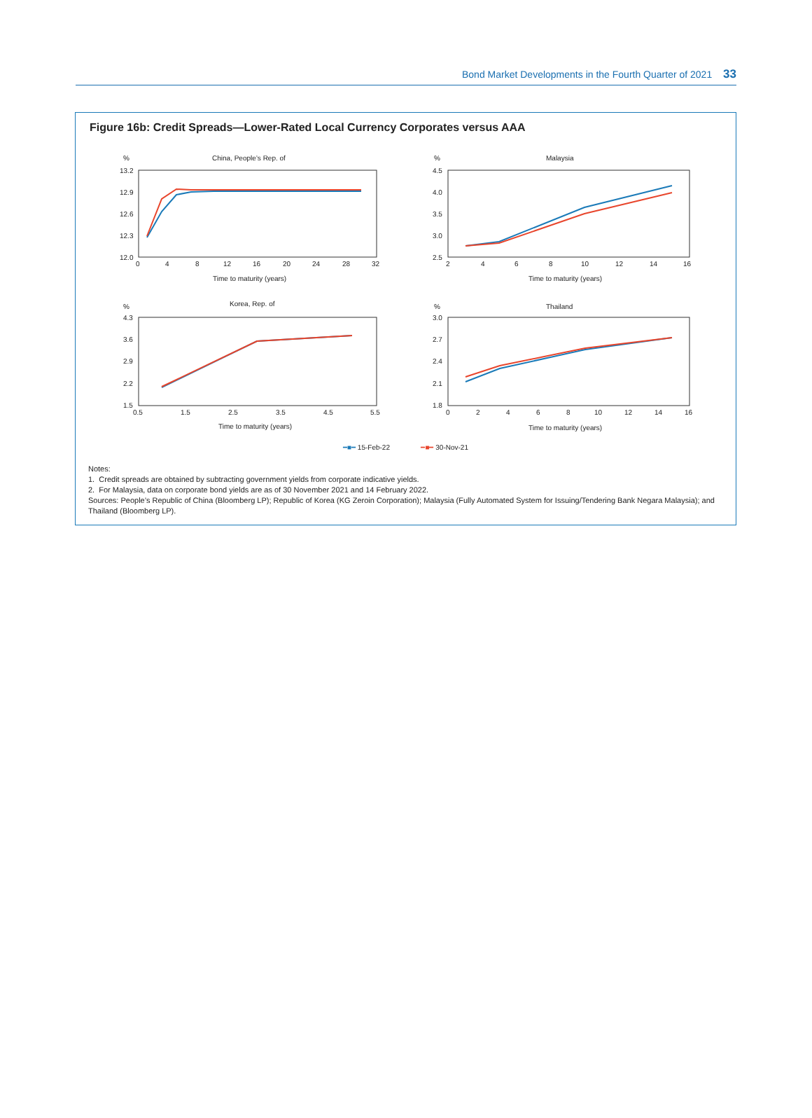Bond Market Developments in the Fourth Quarter of 2021 33
Figure 16b: Credit Spreads—Lower-Rated Local Currency Corporates versus AAA
%
China, People’s Rep. of
13.2
12.9
12.6
12.3
12.0
0
4
8
12
16
20
24
28
32
Time to maturity (years)
%
Malaysia
4.5
4.0
3.5
3.0
2.5
2
4
6
8
10
12
14
16
Time to maturity (years)
%
Korea, Rep. of
4.3
3.6
2.9
2.2
1.5
0.5
1.5
2.5
3.5
4.5
5.5
Time to maturity (years)
%
Thailand
3.0
2.7
2.4
2.1
1.8
0
2
4
6
8
10
12
14
16
Time to maturity (years)
━■━ 15-Feb-22 ━■━ 30-Nov-21
Notes:
1. Credit spreads are obtained by subtracting government yields from corporate indicative yields.
2. For Malaysia, data on corporate bond yields are as of 30 November 2021 and 14 February 2022.
Sources: People’s Republic of China (Bloomberg LP); Republic of Korea (KG Zeroin Corporation); Malaysia (Fully Automated System for Issuing/Tendering Bank Negara Malaysia); and Thailand (Bloomberg LP).